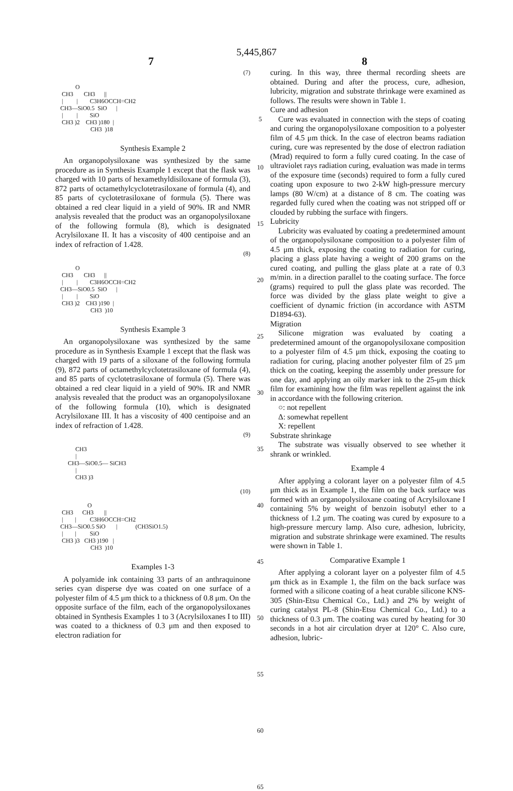5,445,867
7 8
(7)
O CH3 CH3 || | | C3H6OCCH=CH2 CH3—SiO0.5 SiO | | | SiO CH3 )2 CH3 )180 | CH3 )18
Synthesis Example 2
An organopolysiloxane was synthesized by the same procedure as in Synthesis Example 1 except that the flask was charged with 10 parts of hexamethyldisiloxane of formula (3), 872 parts of octamethylcyclotetrasiloxane of formula (4), and 85 parts of cyclotetrasiloxane of formula (5). There was obtained a red clear liquid in a yield of 90%. IR and NMR analysis revealed that the product was an organopolysiloxane of the following formula (8), which is designated Acrylsiloxane II. It has a viscosity of 400 centipoise and an index of refraction of 1.428.
(8)
O CH3 CH3 || | | C3H6OCCH=CH2 CH3—SiO0.5 SiO | | | SiO CH3 )2 CH3 )190 | CH3 )10
Synthesis Example 3
An organopolysiloxane was synthesized by the same procedure as in Synthesis Example 1 except that the flask was charged with 19 parts of a siloxane of the following formula (9), 872 parts of octamethylcyclotetrasiloxane of formula (4), and 85 parts of cyclotetrasiloxane of formula (5). There was obtained a red clear liquid in a yield of 90%. IR and NMR analysis revealed that the product was an organopolysiloxane of the following formula (10), which is designated Acrylsiloxane III. It has a viscosity of 400 centipoise and an index of refraction of 1.428.
(9)
CH3 | CH3—SiO0.5— SiCH3 | CH3 )3
(10)
O CH3 CH3 || | | C3H6OCCH=CH2 CH3—SiO0.5 SiO | (CH3SiO1.5) | | SiO CH3 )3 CH3 )190 | CH3 )10
Examples 1-3
A polyamide ink containing 33 parts of an anthraquinone series cyan disperse dye was coated on one surface of a polyester film of 4.5 μm thick to a thickness of 0.8 μm. On the opposite surface of the film, each of the organopolysiloxanes obtained in Synthesis Examples 1 to 3 (Acrylsiloxanes I to III) was coated to a thickness of 0.3 μm and then exposed to electron radiation for
5
10
15
20
25
30
35
40
45
50
55
60
65
curing. In this way, three thermal recording sheets are obtained. During and after the process, cure, adhesion, lubricity, migration and substrate thrinkage were examined as follows. The results were shown in Table 1.
Cure and adhesion
Cure was evaluated in connection with the steps of coating and curing the organopolysiloxane composition to a polyester film of 4.5 μm thick. In the case of electron beams radiation curing, cure was represented by the dose of electron radiation (Mrad) required to form a fully cured coating. In the case of ultraviolet rays radiation curing, evaluation was made in terms of the exposure time (seconds) required to form a fully cured coating upon exposure to two 2-kW high-pressure mercury lamps (80 W/cm) at a distance of 8 cm. The coating was regarded fully cured when the coating was not stripped off or clouded by rubbing the surface with fingers.
Lubricity
Lubricity was evaluated by coating a predetermined amount of the organopolysiloxane composition to a polyester film of 4.5 μm thick, exposing the coating to radiation for curing, placing a glass plate having a weight of 200 grams on the cured coating, and pulling the glass plate at a rate of 0.3 m/min. in a direction parallel to the coating surface. The force (grams) required to pull the glass plate was recorded. The force was divided by the glass plate weight to give a coefficient of dynamic friction (in accordance with ASTM D1894-63).
Migration
Silicone migration was evaluated by coating a predetermined amount of the organopolysiloxane composition to a polyester film of 4.5 μm thick, exposing the coating to radiation for curing, placing another polyester film of 25 μm thick on the coating, keeping the assembly under pressure for one day, and applying an oily marker ink to the 25-μm thick film for examining how the film was repellent against the ink in accordance with the following criterion.
○: not repellent
Δ: somewhat repellent
X: repellent
Substrate shrinkage
The substrate was visually observed to see whether it shrank or wrinkled.
Example 4
After applying a colorant layer on a polyester film of 4.5 μm thick as in Example 1, the film on the back surface was formed with an organopolysiloxane coating of Acrylsiloxane I containing 5% by weight of benzoin isobutyl ether to a thickness of 1.2 μm. The coating was cured by exposure to a high-pressure mercury lamp. Also cure, adhesion, lubricity, migration and substrate shrinkage were examined. The results were shown in Table 1.
Comparative Example 1
After applying a colorant layer on a polyester film of 4.5 μm thick as in Example 1, the film on the back surface was formed with a silicone coating of a heat curable silicone KNS-305 (Shin-Etsu Chemical Co., Ltd.) and 2% by weight of curing catalyst PL-8 (Shin-Etsu Chemical Co., Ltd.) to a thickness of 0.3 μm. The coating was cured by heating for 30 seconds in a hot air circulation dryer at 120° C. Also cure, adhesion, lubric-